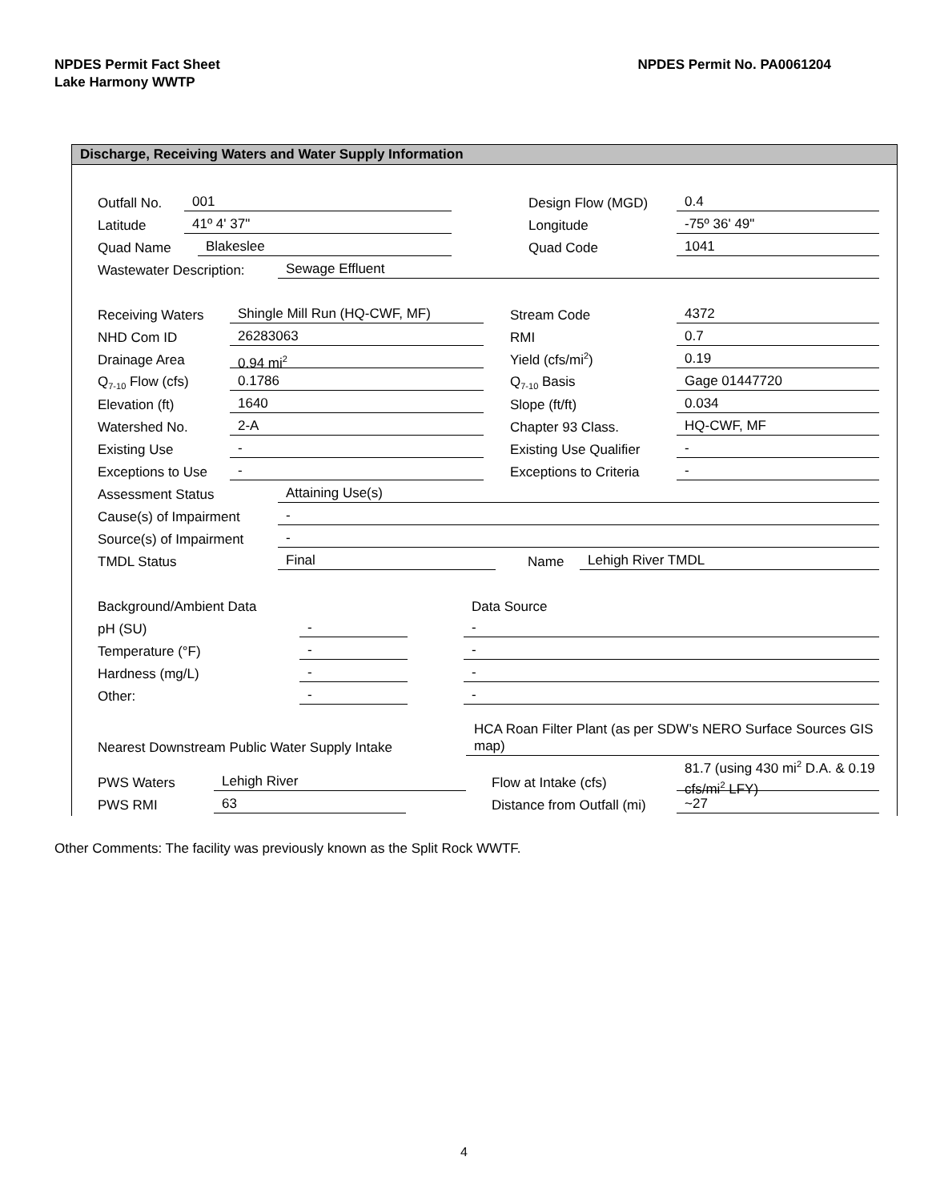NPDES Permit Fact Sheet
Lake Harmony WWTP
NPDES Permit No. PA0061204
Discharge, Receiving Waters and Water Supply Information
Outfall No. 001 Design Flow (MGD) 0.4
Latitude 41º 4' 37" Longitude -75º 36' 49"
Quad Name Blakeslee Quad Code 1041
Wastewater Description: Sewage Effluent
Receiving Waters Shingle Mill Run (HQ-CWF, MF) Stream Code 4372
NHD Com ID 26283063 RMI 0.7
Drainage Area 0.94 mi<sup>2</sup> Yield (cfs/mi<sup>2</sup>) 0.19
Q<sub>7-10</sub> Flow (cfs) 0.1786 Q<sub>7-10</sub> Basis Gage 01447720
Elevation (ft) 1640 Slope (ft/ft) 0.034
Watershed No. 2-A Chapter 93 Class. HQ-CWF, MF
Existing Use - Existing Use Qualifier -
Exceptions to Use - Exceptions to Criteria -
Assessment Status Attaining Use(s)
Cause(s) of Impairment -
Source(s) of Impairment -
TMDL Status Final Name Lehigh River TMDL
Background/Ambient Data Data Source
pH (SU) - -
Temperature (°F) - -
Hardness (mg/L) - -
Other: - -
Nearest Downstream Public Water Supply Intake HCA Roan Filter Plant (as per SDW’s NERO Surface Sources GIS map)
PWS Waters Lehigh River Flow at Intake (cfs) 81.7 (using 430 mi<sup>2</sup> D.A. & 0.19 cfs/mi<sup>2</sup> LFY)
PWS RMI 63 Distance from Outfall (mi) ~27
Other Comments: The facility was previously known as the Split Rock WWTF.
4